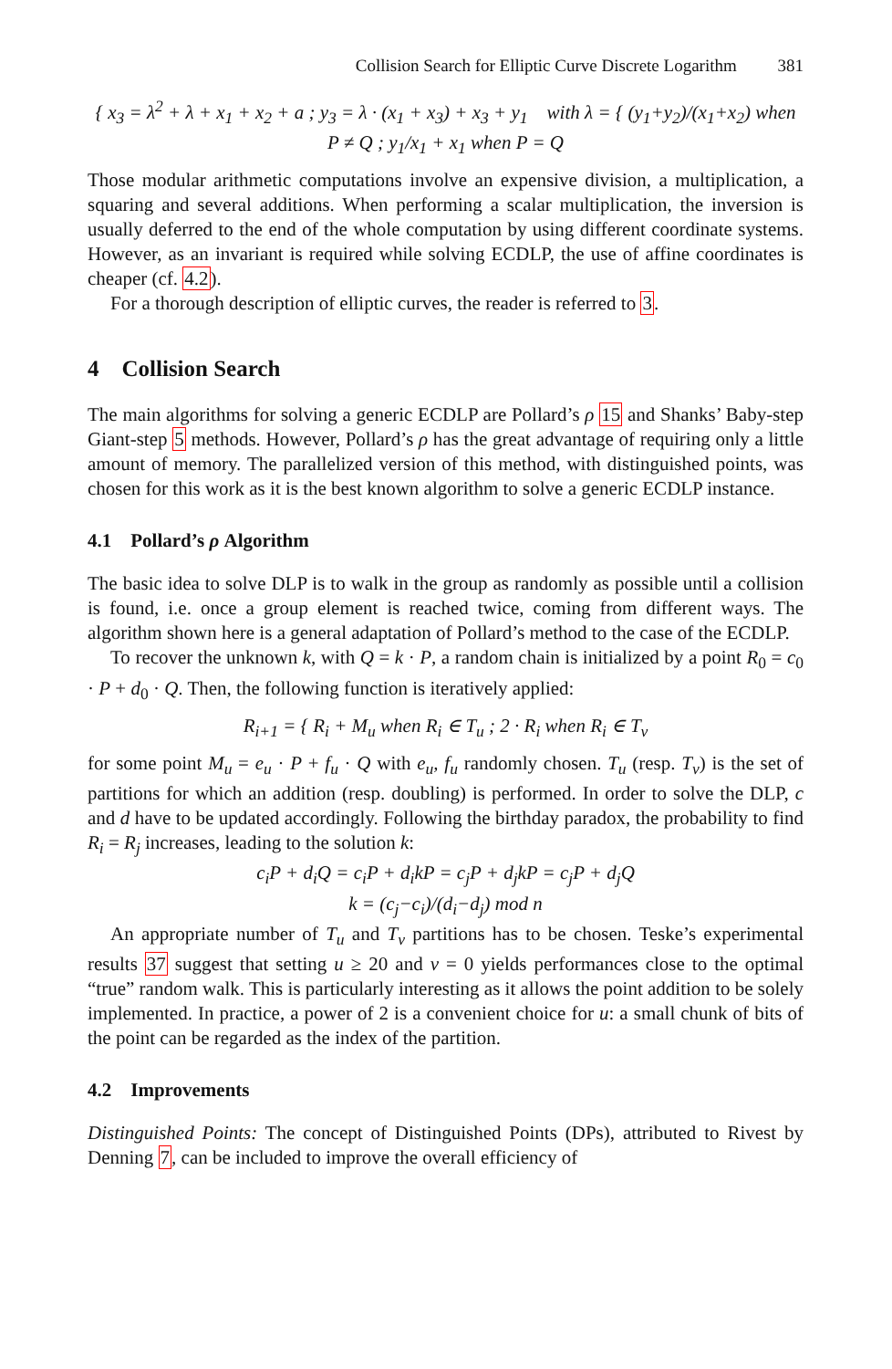Collision Search for Elliptic Curve Discrete Logarithm 381
{ x<sub>3</sub> = λ<sup>2</sup> + λ + x<sub>1</sub> + x<sub>2</sub> + a ; y<sub>3</sub> = λ · (x<sub>1</sub> + x<sub>3</sub>) + x<sub>3</sub> + y<sub>1</sub> with λ = { (y<sub>1</sub>+y<sub>2</sub>)/(x<sub>1</sub>+x<sub>2</sub>) when P ≠ Q ; y<sub>1</sub>/x<sub>1</sub> + x<sub>1</sub> when P = Q
Those modular arithmetic computations involve an expensive division, a multiplication, a squaring and several additions. When performing a scalar multiplication, the inversion is usually deferred to the end of the whole computation by using different coordinate systems. However, as an invariant is required while solving ECDLP, the use of affine coordinates is cheaper (cf. 4.2).
For a thorough description of elliptic curves, the reader is referred to 3.
4 Collision Search
The main algorithms for solving a generic ECDLP are Pollard’s ρ 15 and Shanks’ Baby-step Giant-step 5 methods. However, Pollard’s ρ has the great advantage of requiring only a little amount of memory. The parallelized version of this method, with distinguished points, was chosen for this work as it is the best known algorithm to solve a generic ECDLP instance.
4.1 Pollard’s ρ Algorithm
The basic idea to solve DLP is to walk in the group as randomly as possible until a collision is found, i.e. once a group element is reached twice, coming from different ways. The algorithm shown here is a general adaptation of Pollard’s method to the case of the ECDLP.
To recover the unknown k, with Q = k · P, a random chain is initialized by a point R<sub>0</sub> = c<sub>0</sub> · P + d<sub>0</sub> · Q. Then, the following function is iteratively applied:
R<sub>i+1</sub> = { R<sub>i</sub> + M<sub>u</sub> when R<sub>i</sub> ∈ T<sub>u</sub> ; 2 · R<sub>i</sub> when R<sub>i</sub> ∈ T<sub>v</sub>
for some point M<sub>u</sub> = e<sub>u</sub> · P + f<sub>u</sub> · Q with e<sub>u</sub>, f<sub>u</sub> randomly chosen. T<sub>u</sub> (resp. T<sub>v</sub>) is the set of partitions for which an addition (resp. doubling) is performed. In order to solve the DLP, c and d have to be updated accordingly. Following the birthday paradox, the probability to find R<sub>i</sub> = R<sub>j</sub> increases, leading to the solution k:
c<sub>i</sub>P + d<sub>i</sub>Q = c<sub>i</sub>P + d<sub>i</sub>kP = c<sub>j</sub>P + d<sub>j</sub>kP = c<sub>j</sub>P + d<sub>j</sub>Q
k = (c<sub>j</sub>−c<sub>i</sub>)/(d<sub>i</sub>−d<sub>j</sub>) mod n
An appropriate number of T<sub>u</sub> and T<sub>v</sub> partitions has to be chosen. Teske’s experimental results 37 suggest that setting u ≥ 20 and v = 0 yields performances close to the optimal “true” random walk. This is particularly interesting as it allows the point addition to be solely implemented. In practice, a power of 2 is a convenient choice for u: a small chunk of bits of the point can be regarded as the index of the partition.
4.2 Improvements
Distinguished Points: The concept of Distinguished Points (DPs), attributed to Rivest by Denning 7, can be included to improve the overall efficiency of